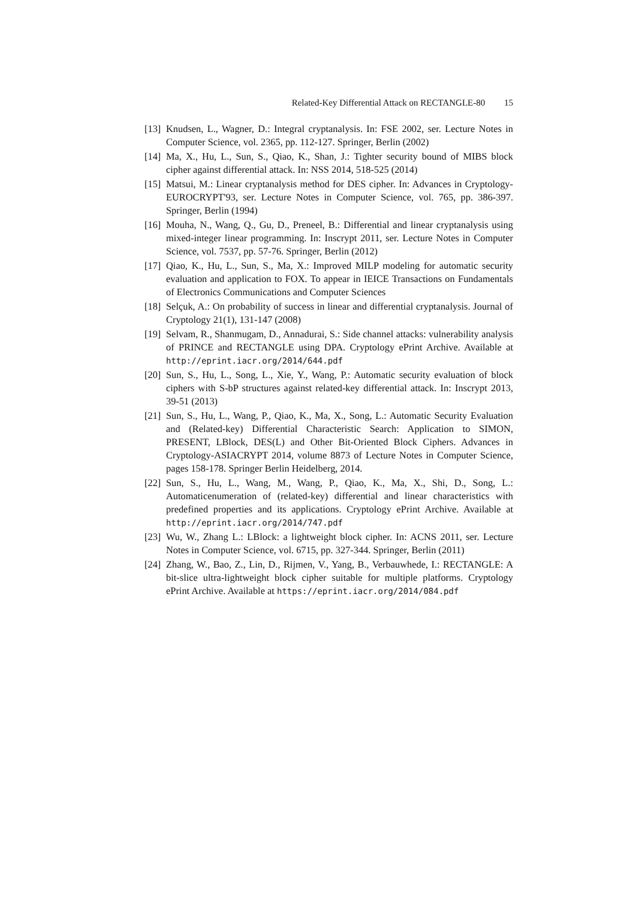Related-Key Differential Attack on RECTANGLE-80 15
[13]
Knudsen, L., Wagner, D.: Integral cryptanalysis. In: FSE 2002, ser. Lecture Notes in Computer Science, vol. 2365, pp. 112-127. Springer, Berlin (2002)
[14]
Ma, X., Hu, L., Sun, S., Qiao, K., Shan, J.: Tighter security bound of MIBS block cipher against differential attack. In: NSS 2014, 518-525 (2014)
[15]
Matsui, M.: Linear cryptanalysis method for DES cipher. In: Advances in Cryptology-EUROCRYPT'93, ser. Lecture Notes in Computer Science, vol. 765, pp. 386-397. Springer, Berlin (1994)
[16]
Mouha, N., Wang, Q., Gu, D., Preneel, B.: Differential and linear cryptanalysis using mixed-integer linear programming. In: Inscrypt 2011, ser. Lecture Notes in Computer Science, vol. 7537, pp. 57-76. Springer, Berlin (2012)
[17]
Qiao, K., Hu, L., Sun, S., Ma, X.: Improved MILP modeling for automatic security evaluation and application to FOX. To appear in IEICE Transactions on Fundamentals of Electronics Communications and Computer Sciences
[18]
Selçuk, A.: On probability of success in linear and differential cryptanalysis. Journal of Cryptology 21(1), 131-147 (2008)
[19]
Selvam, R., Shanmugam, D., Annadurai, S.: Side channel attacks: vulnerability analysis of PRINCE and RECTANGLE using DPA. Cryptology ePrint Archive. Available at http://eprint.iacr.org/2014/644.pdf
[20]
Sun, S., Hu, L., Song, L., Xie, Y., Wang, P.: Automatic security evaluation of block ciphers with S-bP structures against related-key differential attack. In: Inscrypt 2013, 39-51 (2013)
[21]
Sun, S., Hu, L., Wang, P., Qiao, K., Ma, X., Song, L.: Automatic Security Evaluation and (Related-key) Differential Characteristic Search: Application to SIMON, PRESENT, LBlock, DES(L) and Other Bit-Oriented Block Ciphers. Advances in Cryptology-ASIACRYPT 2014, volume 8873 of Lecture Notes in Computer Science, pages 158-178. Springer Berlin Heidelberg, 2014.
[22]
Sun, S., Hu, L., Wang, M., Wang, P., Qiao, K., Ma, X., Shi, D., Song, L.: Automaticenumeration of (related-key) differential and linear characteristics with predefined properties and its applications. Cryptology ePrint Archive. Available at http://eprint.iacr.org/2014/747.pdf
[23]
Wu, W., Zhang L.: LBlock: a lightweight block cipher. In: ACNS 2011, ser. Lecture Notes in Computer Science, vol. 6715, pp. 327-344. Springer, Berlin (2011)
[24]
Zhang, W., Bao, Z., Lin, D., Rijmen, V., Yang, B., Verbauwhede, I.: RECTANGLE: A bit-slice ultra-lightweight block cipher suitable for multiple platforms. Cryptology ePrint Archive. Available at https://eprint.iacr.org/2014/084.pdf